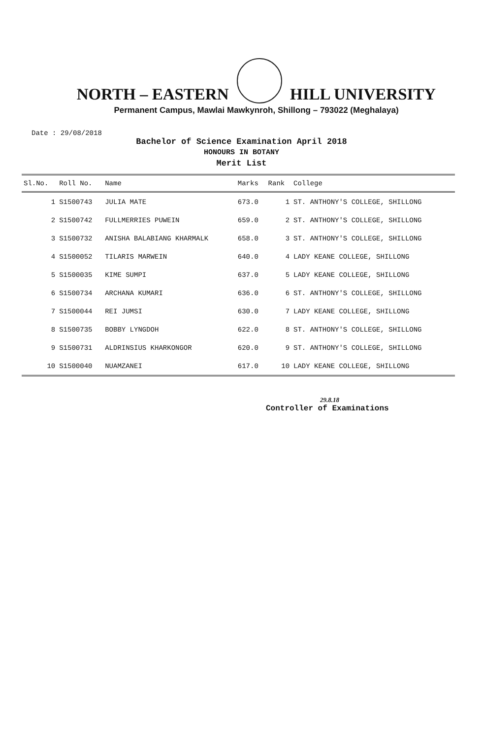NORTH – EASTERN HILL UNIVERSITY
Permanent Campus, Mawlai Mawkynroh, Shillong – 793022 (Meghalaya)
Date : 29/08/2018
Bachelor of Science Examination April 2018
HONOURS IN BOTANY
Merit List
| Sl.No. | Roll No. | Name | Marks | Rank | College |
| --- | --- | --- | --- | --- | --- |
| 1 | S1500743 | JULIA MATE | 673.0 | 1 | ST. ANTHONY'S COLLEGE, SHILLONG |
| 2 | S1500742 | FULLMERRIES PUWEIN | 659.0 | 2 | ST. ANTHONY'S COLLEGE, SHILLONG |
| 3 | S1500732 | ANISHA BALABIANG KHARMALK | 658.0 | 3 | ST. ANTHONY'S COLLEGE, SHILLONG |
| 4 | S1500052 | TILARIS MARWEIN | 640.0 | 4 | LADY KEANE COLLEGE, SHILLONG |
| 5 | S1500035 | KIME SUMPI | 637.0 | 5 | LADY KEANE COLLEGE, SHILLONG |
| 6 | S1500734 | ARCHANA KUMARI | 636.0 | 6 | ST. ANTHONY'S COLLEGE, SHILLONG |
| 7 | S1500044 | REI JUMSI | 630.0 | 7 | LADY KEANE COLLEGE, SHILLONG |
| 8 | S1500735 | BOBBY LYNGDOH | 622.0 | 8 | ST. ANTHONY'S COLLEGE, SHILLONG |
| 9 | S1500731 | ALDRINSIUS KHARKONGOR | 620.0 | 9 | ST. ANTHONY'S COLLEGE, SHILLONG |
| 10 | S1500040 | NUAMZANEI | 617.0 | 10 | LADY KEANE COLLEGE, SHILLONG |
29.8.18
Controller of Examinations